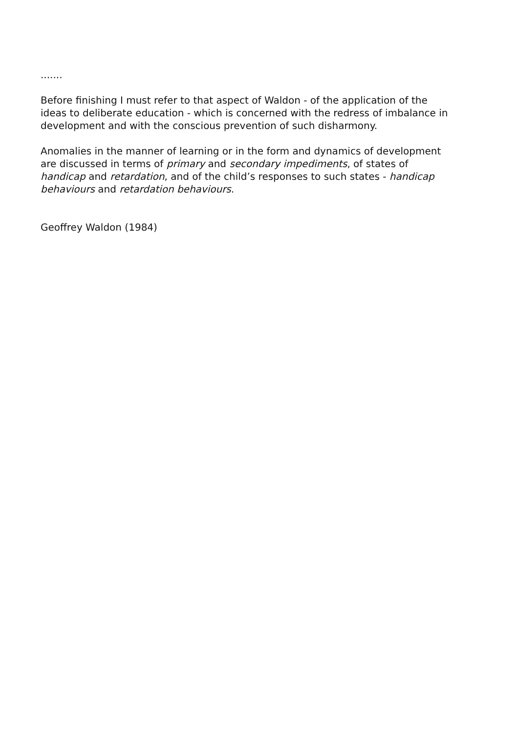.......
Before finishing I must refer to that aspect of Waldon - of the application of the ideas to deliberate education - which is concerned with the redress of imbalance in development and with the conscious prevention of such disharmony.
Anomalies in the manner of learning or in the form and dynamics of development are discussed in terms of primary and secondary impediments, of states of handicap and retardation, and of the child’s responses to such states - handicap behaviours and retardation behaviours.
Geoffrey Waldon (1984)